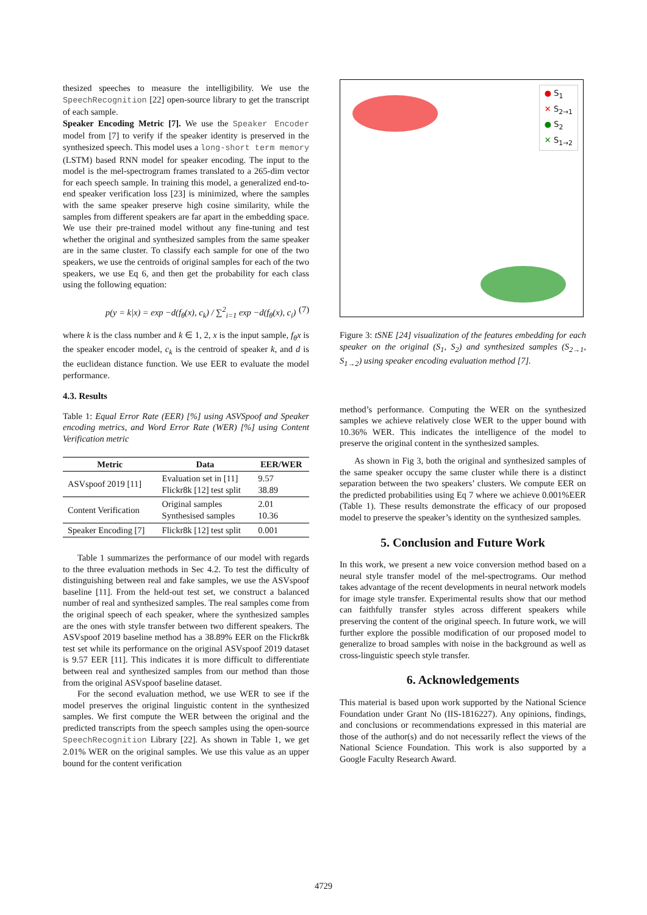thesized speeches to measure the intelligibility. We use the SpeechRecognition [22] open-source library to get the transcript of each sample.
Speaker Encoding Metric [7]. We use the Speaker Encoder model from [7] to verify if the speaker identity is preserved in the synthesized speech. This model uses a long-short term memory (LSTM) based RNN model for speaker encoding. The input to the model is the mel-spectrogram frames translated to a 265-dim vector for each speech sample. In training this model, a generalized end-to-end speaker verification loss [23] is minimized, where the samples with the same speaker preserve high cosine similarity, while the samples from different speakers are far apart in the embedding space. We use their pre-trained model without any fine-tuning and test whether the original and synthesized samples from the same speaker are in the same cluster. To classify each sample for one of the two speakers, we use the centroids of original samples for each of the two speakers, we use Eq 6, and then get the probability for each class using the following equation:
p(y = k|x) = exp −d(f<sub>θ</sub>(x), c<sub>k</sub>) / ∑<sup>2</sup><sub>i=1</sub> exp −d(f<sub>θ</sub>(x), c<sub>i</sub>) (7)
where k is the class number and k ∈ 1, 2, x is the input sample, f<sub>θ</sub>x is the speaker encoder model, c<sub>k</sub> is the centroid of speaker k, and d is the euclidean distance function. We use EER to evaluate the model performance.
4.3. Results
Table 1: Equal Error Rate (EER) [%] using ASVSpoof and Speaker encoding metrics, and Word Error Rate (WER) [%] using Content Verification metric
| Metric | Data | EER/WER |
| --- | --- | --- |
| ASVspoof 2019 [11] | Evaluation set in [11] Flickr8k [12] test split | 9.57 38.89 |
| Content Verification | Original samples Synthesised samples | 2.01 10.36 |
| Speaker Encoding [7] | Flickr8k [12] test split | 0.001 |
Table 1 summarizes the performance of our model with regards to the three evaluation methods in Sec 4.2. To test the difficulty of distinguishing between real and fake samples, we use the ASVspoof baseline [11]. From the held-out test set, we construct a balanced number of real and synthesized samples. The real samples come from the original speech of each speaker, where the synthesized samples are the ones with style transfer between two different speakers. The ASVspoof 2019 baseline method has a 38.89% EER on the Flickr8k test set while its performance on the original ASVspoof 2019 dataset is 9.57 EER [11]. This indicates it is more difficult to differentiate between real and synthesized samples from our method than those from the original ASVspoof baseline dataset.
For the second evaluation method, we use WER to see if the model preserves the original linguistic content in the synthesized samples. We first compute the WER between the original and the predicted transcripts from the speech samples using the open-source SpeechRecognition Library [22]. As shown in Table 1, we get 2.01% WER on the original samples. We use this value as an upper bound for the content verification
● S<sub>1</sub>
✕ S<sub>2→1</sub>
● S<sub>2</sub>
✕ S<sub>1→2</sub>
Figure 3: tSNE [24] visualization of the features embedding for each speaker on the original (S<sub>1</sub>, S<sub>2</sub>) and synthesized samples (S<sub>2→1</sub>, S<sub>1→2</sub>) using speaker encoding evaluation method [7].
method’s performance. Computing the WER on the synthesized samples we achieve relatively close WER to the upper bound with 10.36% WER. This indicates the intelligence of the model to preserve the original content in the synthesized samples.
As shown in Fig 3, both the original and synthesized samples of the same speaker occupy the same cluster while there is a distinct separation between the two speakers’ clusters. We compute EER on the predicted probabilities using Eq 7 where we achieve 0.001%EER (Table 1). These results demonstrate the efficacy of our proposed model to preserve the speaker’s identity on the synthesized samples.
5. Conclusion and Future Work
In this work, we present a new voice conversion method based on a neural style transfer model of the mel-spectrograms. Our method takes advantage of the recent developments in neural network models for image style transfer. Experimental results show that our method can faithfully transfer styles across different speakers while preserving the content of the original speech. In future work, we will further explore the possible modification of our proposed model to generalize to broad samples with noise in the background as well as cross-linguistic speech style transfer.
6. Acknowledgements
This material is based upon work supported by the National Science Foundation under Grant No (IIS-1816227). Any opinions, findings, and conclusions or recommendations expressed in this material are those of the author(s) and do not necessarily reflect the views of the National Science Foundation. This work is also supported by a Google Faculty Research Award.
4729